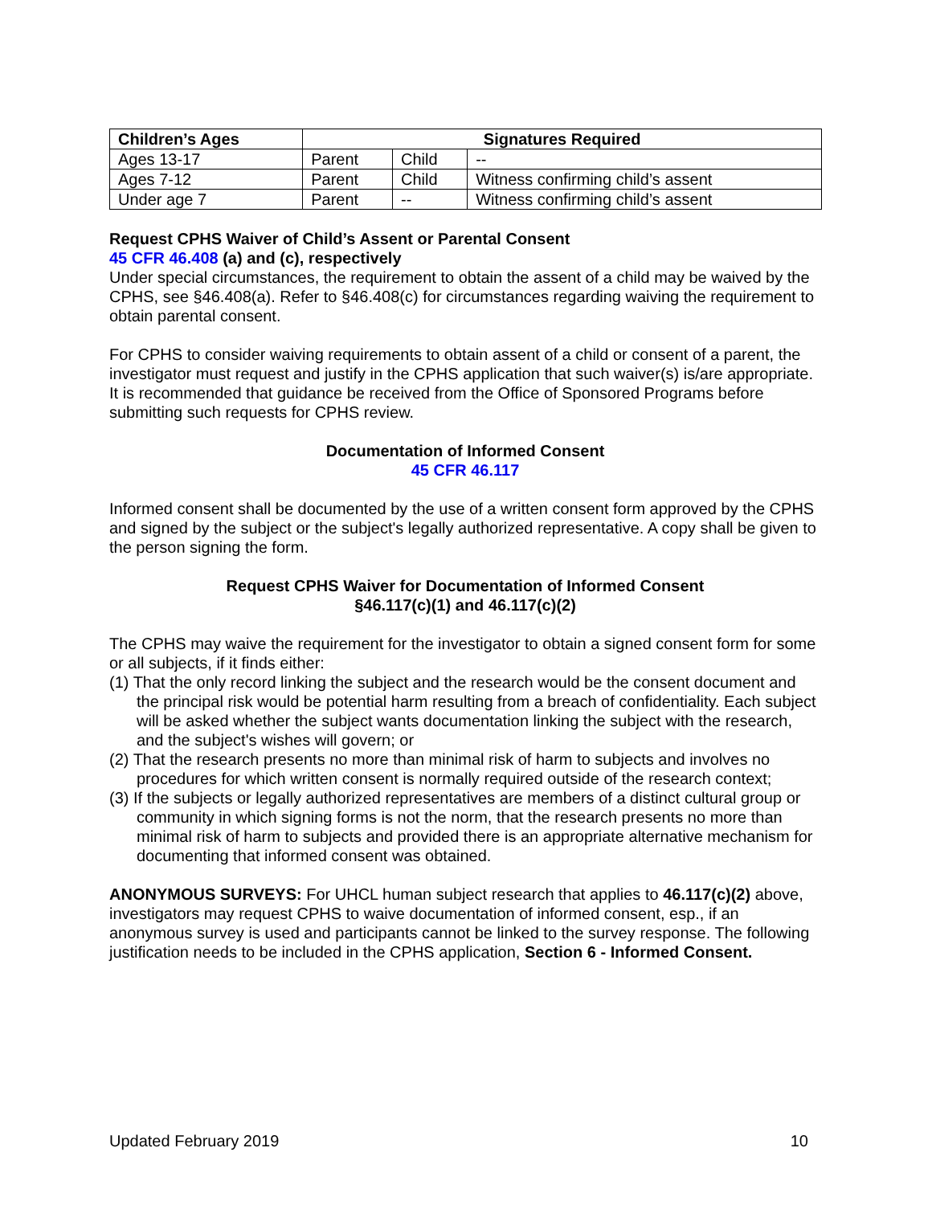| Children’s Ages | Signatures Required | | |
| --- | --- | --- | --- |
| Ages 13-17 | Parent | Child | -- |
| Ages 7-12 | Parent | Child | Witness confirming child’s assent |
| Under age 7 | Parent | -- | Witness confirming child’s assent |
Request CPHS Waiver of Child’s Assent or Parental Consent
45 CFR 46.408 (a) and (c), respectively
Under special circumstances, the requirement to obtain the assent of a child may be waived by the CPHS, see §46.408(a). Refer to §46.408(c) for circumstances regarding waiving the requirement to obtain parental consent.
For CPHS to consider waiving requirements to obtain assent of a child or consent of a parent, the investigator must request and justify in the CPHS application that such waiver(s) is/are appropriate. It is recommended that guidance be received from the Office of Sponsored Programs before submitting such requests for CPHS review.
Documentation of Informed Consent
45 CFR 46.117
Informed consent shall be documented by the use of a written consent form approved by the CPHS and signed by the subject or the subject's legally authorized representative. A copy shall be given to the person signing the form.
Request CPHS Waiver for Documentation of Informed Consent
§46.117(c)(1) and 46.117(c)(2)
The CPHS may waive the requirement for the investigator to obtain a signed consent form for some or all subjects, if it finds either:
(1) That the only record linking the subject and the research would be the consent document and the principal risk would be potential harm resulting from a breach of confidentiality. Each subject will be asked whether the subject wants documentation linking the subject with the research, and the subject's wishes will govern; or
(2) That the research presents no more than minimal risk of harm to subjects and involves no procedures for which written consent is normally required outside of the research context;
(3) If the subjects or legally authorized representatives are members of a distinct cultural group or community in which signing forms is not the norm, that the research presents no more than minimal risk of harm to subjects and provided there is an appropriate alternative mechanism for documenting that informed consent was obtained.
ANONYMOUS SURVEYS: For UHCL human subject research that applies to 46.117(c)(2) above, investigators may request CPHS to waive documentation of informed consent, esp., if an anonymous survey is used and participants cannot be linked to the survey response. The following justification needs to be included in the CPHS application, Section 6 - Informed Consent.
Updated February 2019 10